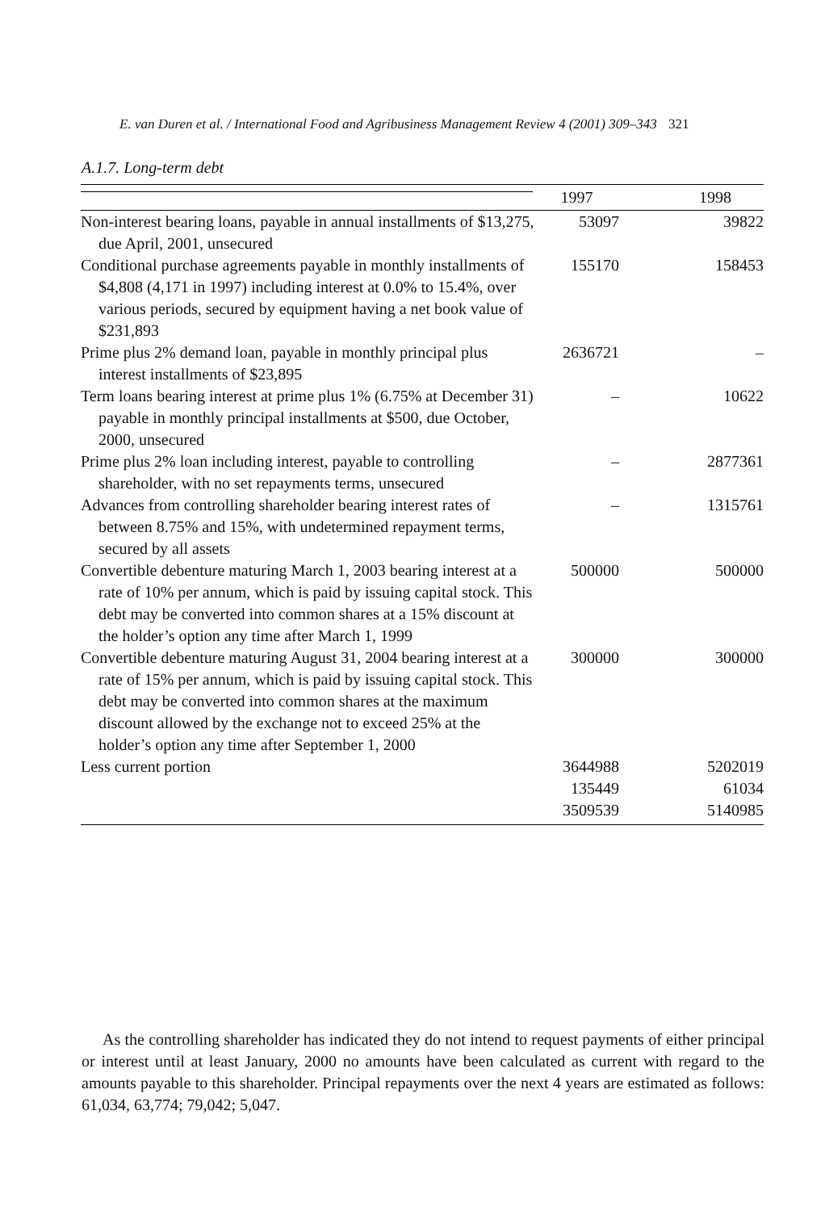E. van Duren et al. / International Food and Agribusiness Management Review 4 (2001) 309–343 321
A.1.7. Long-term debt
| | | 1997 | 1998 |
| --- | --- | --- | --- |
| Non-interest bearing loans, payable in annual installments of $13,275, due April, 2001, unsecured | | 53097 | 39822 |
| Conditional purchase agreements payable in monthly installments of $4,808 (4,171 in 1997) including interest at 0.0% to 15.4%, over various periods, secured by equipment having a net book value of $231,893 | | 155170 | 158453 |
| Prime plus 2% demand loan, payable in monthly principal plus interest installments of $23,895 | | 2636721 | – |
| Term loans bearing interest at prime plus 1% (6.75% at December 31) payable in monthly principal installments at $500, due October, 2000, unsecured | | – | 10622 |
| Prime plus 2% loan including interest, payable to controlling shareholder, with no set repayments terms, unsecured | | – | 2877361 |
| Advances from controlling shareholder bearing interest rates of between 8.75% and 15%, with undetermined repayment terms, secured by all assets | | – | 1315761 |
| Convertible debenture maturing March 1, 2003 bearing interest at a rate of 10% per annum, which is paid by issuing capital stock. This debt may be converted into common shares at a 15% discount at the holder’s option any time after March 1, 1999 | | 500000 | 500000 |
| Convertible debenture maturing August 31, 2004 bearing interest at a rate of 15% per annum, which is paid by issuing capital stock. This debt may be converted into common shares at the maximum discount allowed by the exchange not to exceed 25% at the holder’s option any time after September 1, 2000 | | 300000 | 300000 |
| Less current portion | | 3644988 | 5202019 |
| | | 135449 | 61034 |
| | | 3509539 | 5140985 |
As the controlling shareholder has indicated they do not intend to request payments of either principal or interest until at least January, 2000 no amounts have been calculated as current with regard to the amounts payable to this shareholder. Principal repayments over the next 4 years are estimated as follows: 61,034, 63,774; 79,042; 5,047.